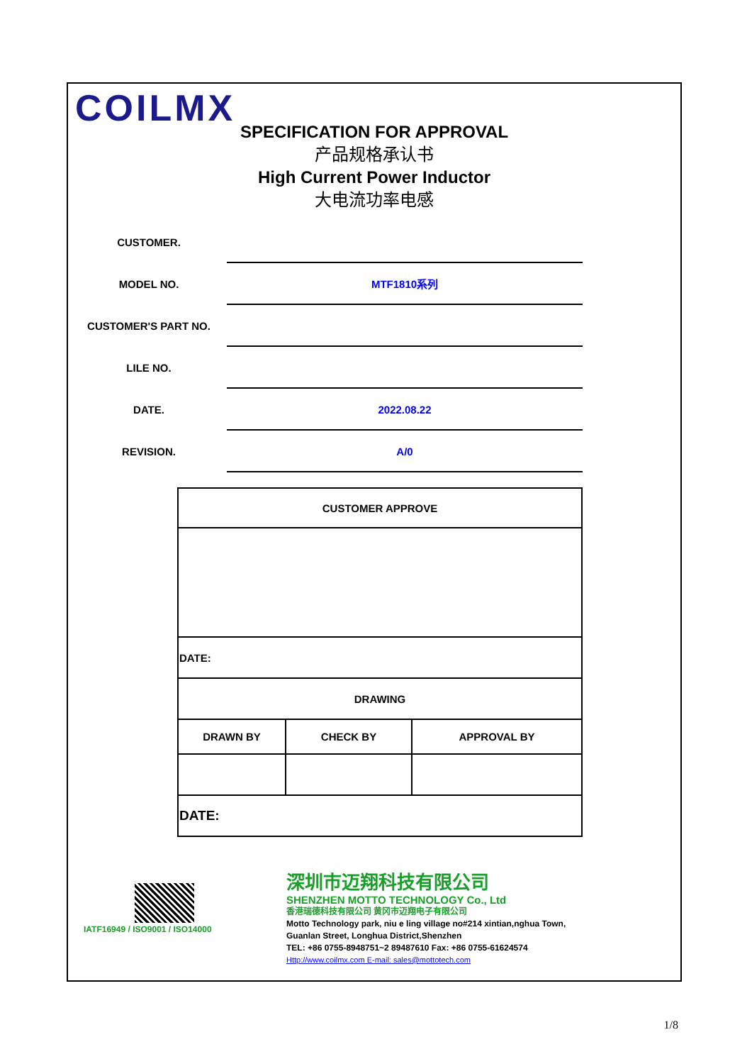COILMX
SPECIFICATION FOR APPROVAL
产品规格承认书
High Current Power Inductor
大电流功率电感
CUSTOMER.
MODEL NO.
MTF1810系列
CUSTOMER'S PART NO.
LILE NO.
DATE.
2022.08.22
REVISION.
A/0
| CUSTOMER APPROVE | | |
| --- | --- | --- |
| DATE: | | |
| DRAWING | | |
| DRAWN BY | CHECK BY | APPROVAL BY |
| DATE: | | |
IATF16949 / ISO9001 / ISO14000
深圳市迈翔科技有限公司
SHENZHEN MOTTO TECHNOLOGY Co., Ltd
香港瑞德科技有限公司 黄冈市迈翔电子有限公司
Motto Technology park, niu e ling village no#214 xintian,nghua Town,
Guanlan Street, Longhua District,Shenzhen
TEL: +86 0755-8948751~2 89487610 Fax: +86 0755-61624574
Http://www.coilmx.com E-mail: sales@mottotech.com
1/8